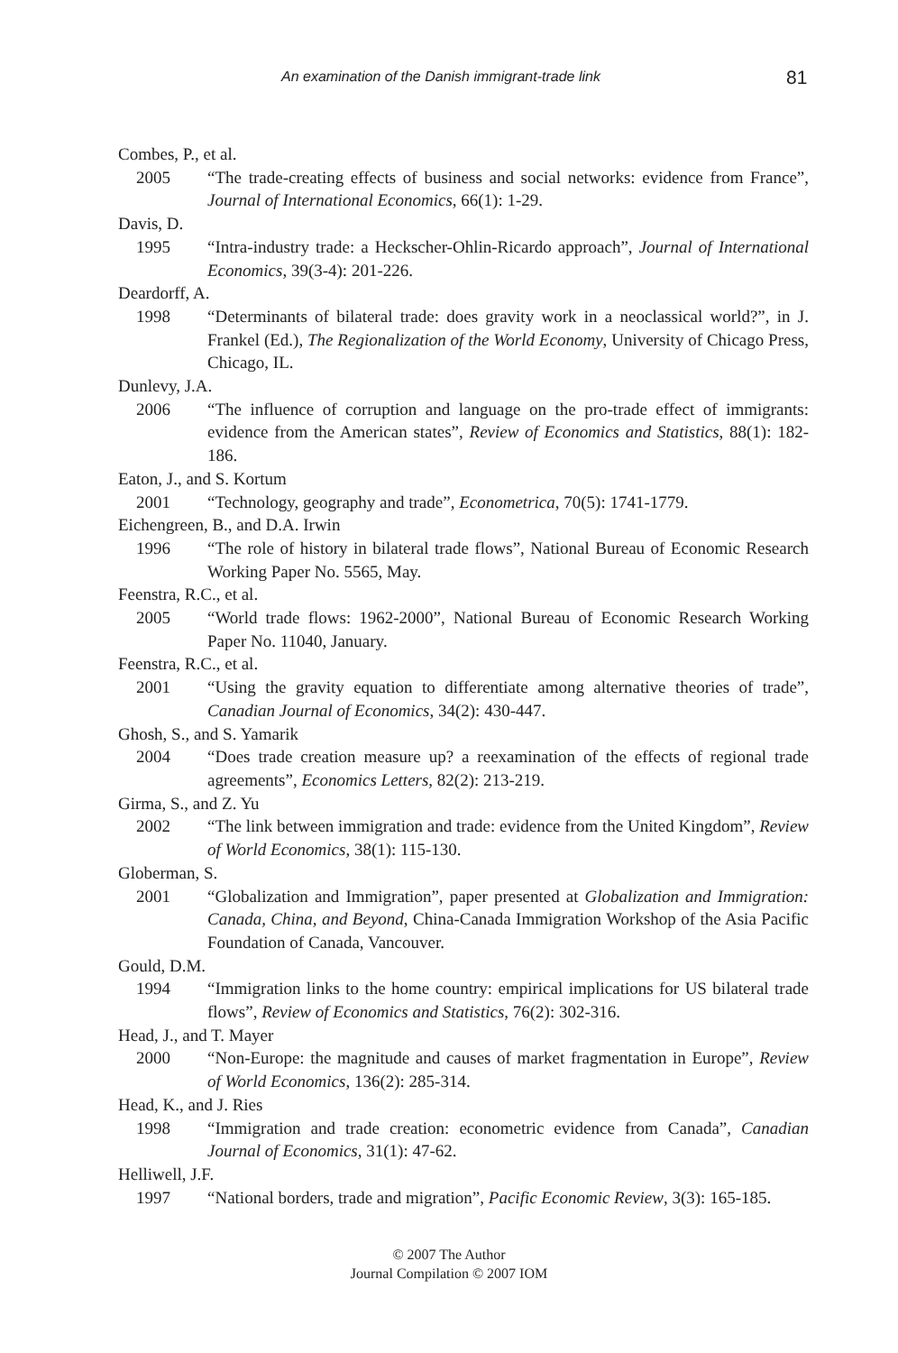An examination of the Danish immigrant-trade link 81
Combes, P., et al.
2005 “The trade-creating effects of business and social networks: evidence from France”, Journal of International Economics, 66(1): 1-29.
Davis, D.
1995 “Intra-industry trade: a Heckscher-Ohlin-Ricardo approach”, Journal of International Economics, 39(3-4): 201-226.
Deardorff, A.
1998 “Determinants of bilateral trade: does gravity work in a neoclassical world?”, in J. Frankel (Ed.), The Regionalization of the World Economy, University of Chicago Press, Chicago, IL.
Dunlevy, J.A.
2006 “The influence of corruption and language on the pro-trade effect of immigrants: evidence from the American states”, Review of Economics and Statistics, 88(1): 182-186.
Eaton, J., and S. Kortum
2001 “Technology, geography and trade”, Econometrica, 70(5): 1741-1779.
Eichengreen, B., and D.A. Irwin
1996 “The role of history in bilateral trade flows”, National Bureau of Economic Research Working Paper No. 5565, May.
Feenstra, R.C., et al.
2005 “World trade flows: 1962-2000”, National Bureau of Economic Research Working Paper No. 11040, January.
Feenstra, R.C., et al.
2001 “Using the gravity equation to differentiate among alternative theories of trade”, Canadian Journal of Economics, 34(2): 430-447.
Ghosh, S., and S. Yamarik
2004 “Does trade creation measure up? a reexamination of the effects of regional trade agreements”, Economics Letters, 82(2): 213-219.
Girma, S., and Z. Yu
2002 “The link between immigration and trade: evidence from the United Kingdom”, Review of World Economics, 38(1): 115-130.
Globerman, S.
2001 “Globalization and Immigration”, paper presented at Globalization and Immigration: Canada, China, and Beyond, China-Canada Immigration Workshop of the Asia Pacific Foundation of Canada, Vancouver.
Gould, D.M.
1994 “Immigration links to the home country: empirical implications for US bilateral trade flows”, Review of Economics and Statistics, 76(2): 302-316.
Head, J., and T. Mayer
2000 “Non-Europe: the magnitude and causes of market fragmentation in Europe”, Review of World Economics, 136(2): 285-314.
Head, K., and J. Ries
1998 “Immigration and trade creation: econometric evidence from Canada”, Canadian Journal of Economics, 31(1): 47-62.
Helliwell, J.F.
1997 “National borders, trade and migration”, Pacific Economic Review, 3(3): 165-185.
© 2007 The Author
Journal Compilation © 2007 IOM